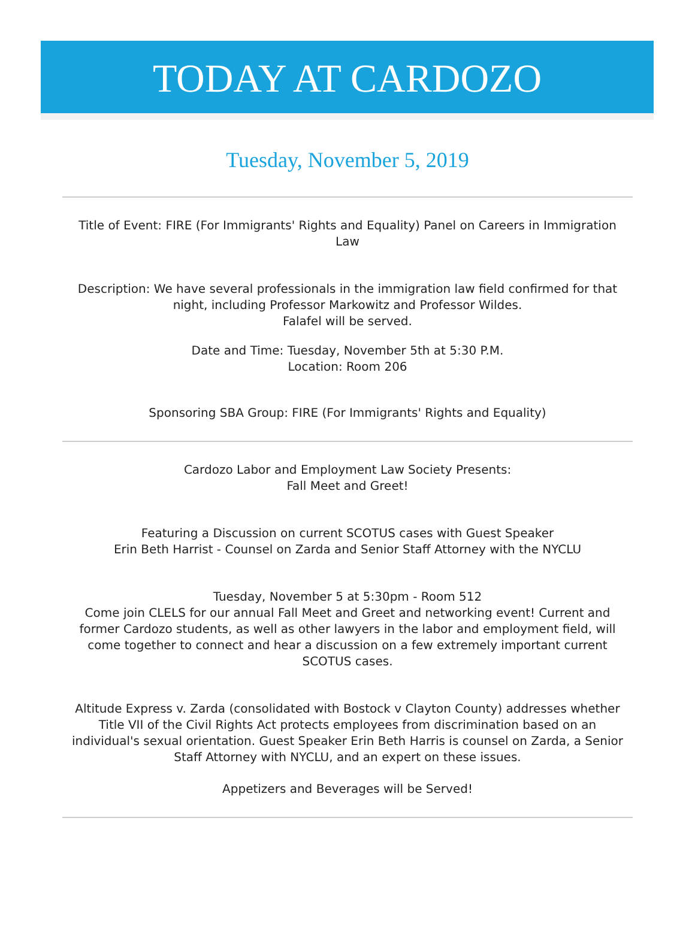TODAY AT CARDOZO
Tuesday, November 5, 2019
Title of Event: FIRE (For Immigrants' Rights and Equality) Panel on Careers in Immigration Law
Description: We have several professionals in the immigration law field confirmed for that night, including Professor Markowitz and Professor Wildes.
Falafel will be served.
Date and Time: Tuesday, November 5th at 5:30 P.M.
Location: Room 206
Sponsoring SBA Group: FIRE (For Immigrants' Rights and Equality)
Cardozo Labor and Employment Law Society Presents:
Fall Meet and Greet!
Featuring a Discussion on current SCOTUS cases with Guest Speaker
Erin Beth Harrist - Counsel on Zarda and Senior Staff Attorney with the NYCLU
Tuesday, November 5 at 5:30pm - Room 512
Come join CLELS for our annual Fall Meet and Greet and networking event! Current and former Cardozo students, as well as other lawyers in the labor and employment field, will come together to connect and hear a discussion on a few extremely important current SCOTUS cases.
Altitude Express v. Zarda (consolidated with Bostock v Clayton County) addresses whether Title VII of the Civil Rights Act protects employees from discrimination based on an individual's sexual orientation. Guest Speaker Erin Beth Harris is counsel on Zarda, a Senior Staff Attorney with NYCLU, and an expert on these issues.
Appetizers and Beverages will be Served!